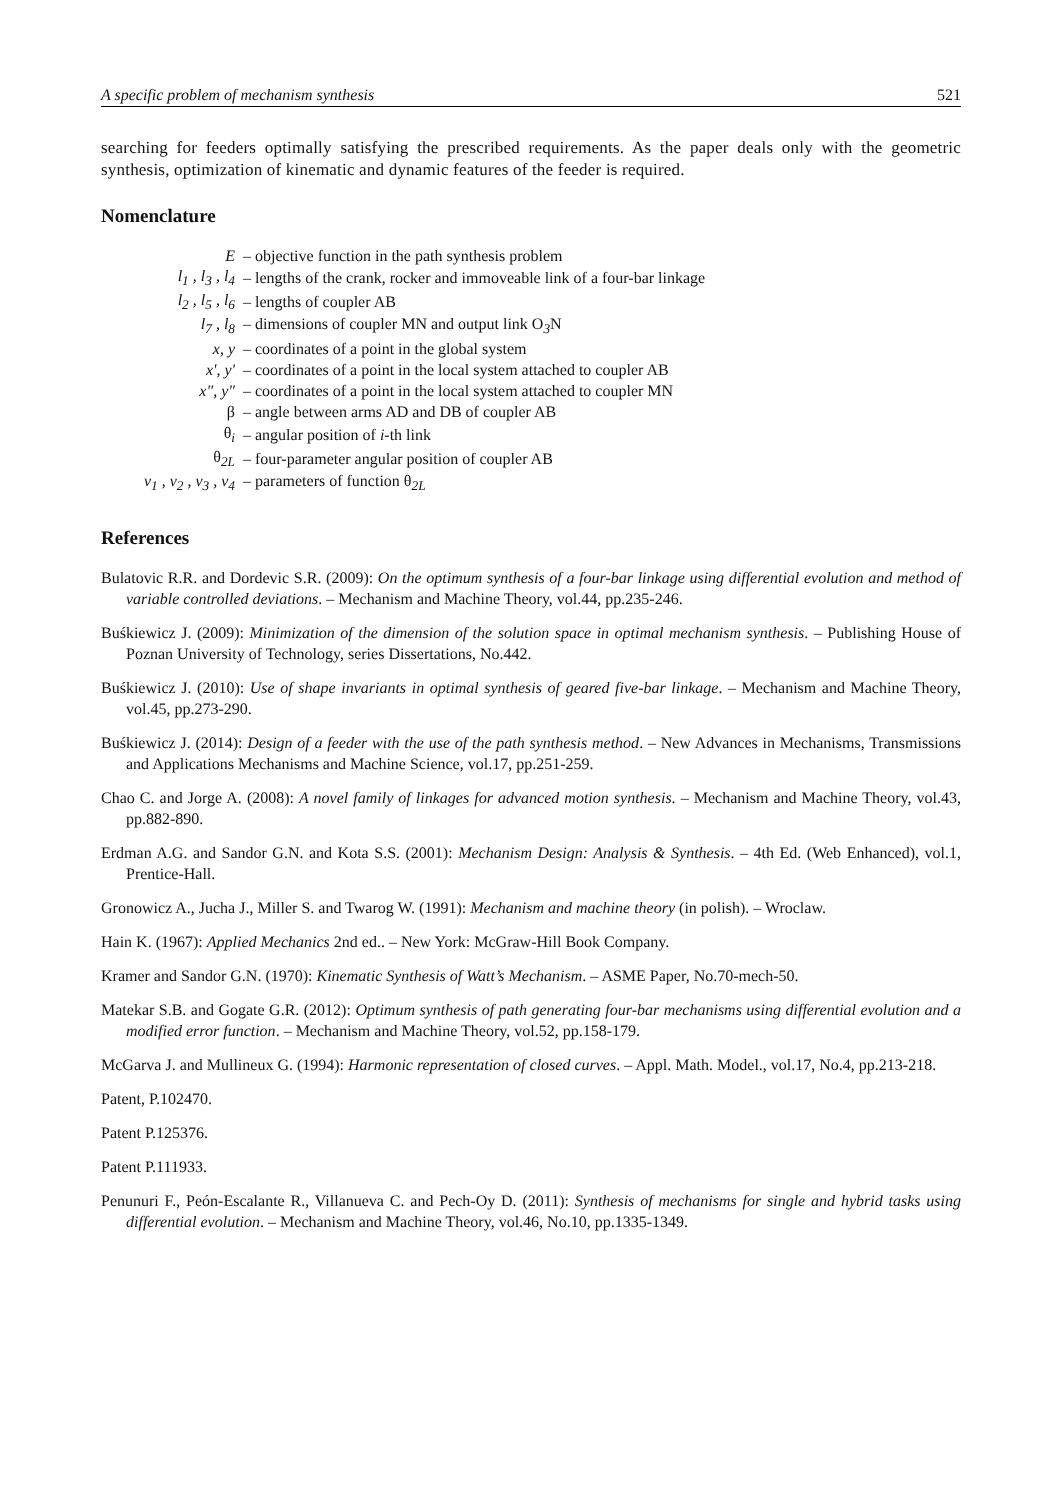A specific problem of mechanism synthesis 521
searching for feeders optimally satisfying the prescribed requirements. As the paper deals only with the geometric synthesis, optimization of kinematic and dynamic features of the feeder is required.
Nomenclature
| E | – objective function in the path synthesis problem |
| l<sub>1</sub> , l<sub>3</sub> , l<sub>4</sub> | – lengths of the crank, rocker and immoveable link of a four-bar linkage |
| l<sub>2</sub> , l<sub>5</sub> , l<sub>6</sub> | – lengths of coupler AB |
| l<sub>7</sub> , l<sub>8</sub> | – dimensions of coupler MN and output link O<sub>3</sub>N |
| x, y | – coordinates of a point in the global system |
| x', y' | – coordinates of a point in the local system attached to coupler AB |
| x", y" | – coordinates of a point in the local system attached to coupler MN |
| β | – angle between arms AD and DB of coupler AB |
| θ<sub>i</sub> | – angular position of i -th link |
| θ<sub>2L</sub> | – four-parameter angular position of coupler AB |
| v<sub>1</sub> , v<sub>2</sub> , v<sub>3</sub> , v<sub>4</sub> | – parameters of function θ<sub>2L</sub> |
References
Bulatovic R.R. and Dordevic S.R. (2009): On the optimum synthesis of a four-bar linkage using differential evolution and method of variable controlled deviations. – Mechanism and Machine Theory, vol.44, pp.235-246.
Buśkiewicz J. (2009): Minimization of the dimension of the solution space in optimal mechanism synthesis. – Publishing House of Poznan University of Technology, series Dissertations, No.442.
Buśkiewicz J. (2010): Use of shape invariants in optimal synthesis of geared five-bar linkage. – Mechanism and Machine Theory, vol.45, pp.273-290.
Buśkiewicz J. (2014): Design of a feeder with the use of the path synthesis method. – New Advances in Mechanisms, Transmissions and Applications Mechanisms and Machine Science, vol.17, pp.251-259.
Chao C. and Jorge A. (2008): A novel family of linkages for advanced motion synthesis. – Mechanism and Machine Theory, vol.43, pp.882-890.
Erdman A.G. and Sandor G.N. and Kota S.S. (2001): Mechanism Design: Analysis & Synthesis. – 4th Ed. (Web Enhanced), vol.1, Prentice-Hall.
Gronowicz A., Jucha J., Miller S. and Twarog W. (1991): Mechanism and machine theory (in polish). – Wroclaw.
Hain K. (1967): Applied Mechanics 2nd ed.. – New York: McGraw-Hill Book Company.
Kramer and Sandor G.N. (1970): Kinematic Synthesis of Watt’s Mechanism. – ASME Paper, No.70-mech-50.
Matekar S.B. and Gogate G.R. (2012): Optimum synthesis of path generating four-bar mechanisms using differential evolution and a modified error function. – Mechanism and Machine Theory, vol.52, pp.158-179.
McGarva J. and Mullineux G. (1994): Harmonic representation of closed curves. – Appl. Math. Model., vol.17, No.4, pp.213-218.
Patent, P.102470.
Patent P.125376.
Patent P.111933.
Penunuri F., Peón-Escalante R., Villanueva C. and Pech-Oy D. (2011): Synthesis of mechanisms for single and hybrid tasks using differential evolution. – Mechanism and Machine Theory, vol.46, No.10, pp.1335-1349.